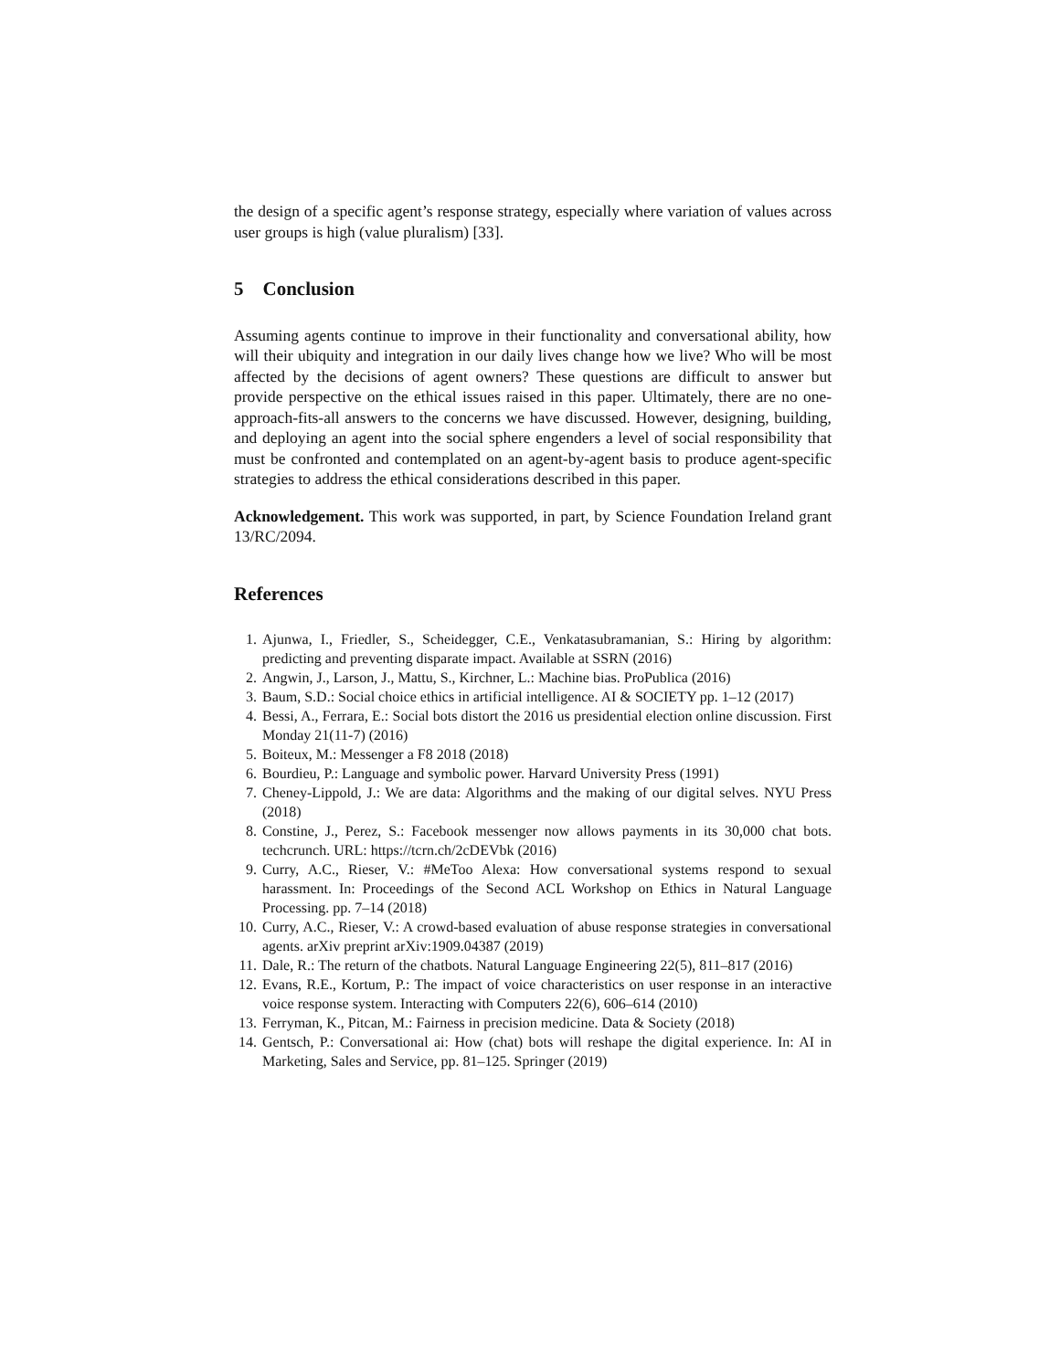the design of a specific agent’s response strategy, especially where variation of values across user groups is high (value pluralism) [33].
5 Conclusion
Assuming agents continue to improve in their functionality and conversational ability, how will their ubiquity and integration in our daily lives change how we live? Who will be most affected by the decisions of agent owners? These questions are difficult to answer but provide perspective on the ethical issues raised in this paper. Ultimately, there are no one-approach-fits-all answers to the concerns we have discussed. However, designing, building, and deploying an agent into the social sphere engenders a level of social responsibility that must be confronted and contemplated on an agent-by-agent basis to produce agent-specific strategies to address the ethical considerations described in this paper.
Acknowledgement. This work was supported, in part, by Science Foundation Ireland grant 13/RC/2094.
References
1. Ajunwa, I., Friedler, S., Scheidegger, C.E., Venkatasubramanian, S.: Hiring by algorithm: predicting and preventing disparate impact. Available at SSRN (2016)
2. Angwin, J., Larson, J., Mattu, S., Kirchner, L.: Machine bias. ProPublica (2016)
3. Baum, S.D.: Social choice ethics in artificial intelligence. AI & SOCIETY pp. 1–12 (2017)
4. Bessi, A., Ferrara, E.: Social bots distort the 2016 us presidential election online discussion. First Monday 21(11-7) (2016)
5. Boiteux, M.: Messenger a F8 2018 (2018)
6. Bourdieu, P.: Language and symbolic power. Harvard University Press (1991)
7. Cheney-Lippold, J.: We are data: Algorithms and the making of our digital selves. NYU Press (2018)
8. Constine, J., Perez, S.: Facebook messenger now allows payments in its 30,000 chat bots. techcrunch. URL: https://tcrn.ch/2cDEVbk (2016)
9. Curry, A.C., Rieser, V.: #MeToo Alexa: How conversational systems respond to sexual harassment. In: Proceedings of the Second ACL Workshop on Ethics in Natural Language Processing. pp. 7–14 (2018)
10. Curry, A.C., Rieser, V.: A crowd-based evaluation of abuse response strategies in conversational agents. arXiv preprint arXiv:1909.04387 (2019)
11. Dale, R.: The return of the chatbots. Natural Language Engineering 22(5), 811–817 (2016)
12. Evans, R.E., Kortum, P.: The impact of voice characteristics on user response in an interactive voice response system. Interacting with Computers 22(6), 606–614 (2010)
13. Ferryman, K., Pitcan, M.: Fairness in precision medicine. Data & Society (2018)
14. Gentsch, P.: Conversational ai: How (chat) bots will reshape the digital experience. In: AI in Marketing, Sales and Service, pp. 81–125. Springer (2019)